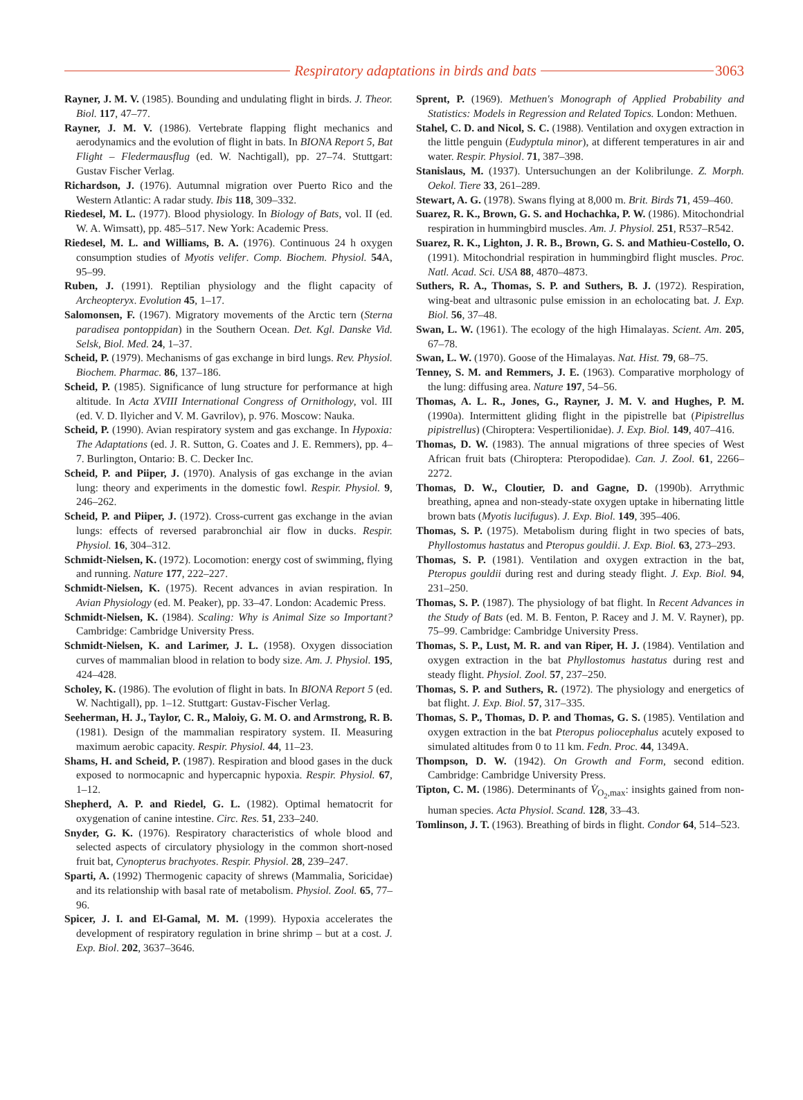Respiratory adaptations in birds and bats 3063
Rayner, J. M. V. (1985). Bounding and undulating flight in birds. J. Theor. Biol. 117, 47–77.
Rayner, J. M. V. (1986). Vertebrate flapping flight mechanics and aerodynamics and the evolution of flight in bats. In BIONA Report 5, Bat Flight – Fledermausflug (ed. W. Nachtigall), pp. 27–74. Stuttgart: Gustav Fischer Verlag.
Richardson, J. (1976). Autumnal migration over Puerto Rico and the Western Atlantic: A radar study. Ibis 118, 309–332.
Riedesel, M. L. (1977). Blood physiology. In Biology of Bats, vol. II (ed. W. A. Wimsatt), pp. 485–517. New York: Academic Press.
Riedesel, M. L. and Williams, B. A. (1976). Continuous 24 h oxygen consumption studies of Myotis velifer. Comp. Biochem. Physiol. 54 A, 95–99.
Ruben, J. (1991). Reptilian physiology and the flight capacity of Archeopteryx. Evolution 45, 1–17.
Salomonsen, F. (1967). Migratory movements of the Arctic tern (Sterna paradisea pontoppidan) in the Southern Ocean. Det. Kgl. Danske Vid. Selsk, Biol. Med. 24, 1–37.
Scheid, P. (1979). Mechanisms of gas exchange in bird lungs. Rev. Physiol. Biochem. Pharmac. 86, 137–186.
Scheid, P. (1985). Significance of lung structure for performance at high altitude. In Acta XVIII International Congress of Ornithology, vol. III (ed. V. D. Ilyicher and V. M. Gavrilov), p. 976. Moscow: Nauka.
Scheid, P. (1990). Avian respiratory system and gas exchange. In Hypoxia: The Adaptations (ed. J. R. Sutton, G. Coates and J. E. Remmers), pp. 4–7. Burlington, Ontario: B. C. Decker Inc.
Scheid, P. and Piiper, J. (1970). Analysis of gas exchange in the avian lung: theory and experiments in the domestic fowl. Respir. Physiol. 9, 246–262.
Scheid, P. and Piiper, J. (1972). Cross-current gas exchange in the avian lungs: effects of reversed parabronchial air flow in ducks. Respir. Physiol. 16, 304–312.
Schmidt-Nielsen, K. (1972). Locomotion: energy cost of swimming, flying and running. Nature 177, 222–227.
Schmidt-Nielsen, K. (1975). Recent advances in avian respiration. In Avian Physiology (ed. M. Peaker), pp. 33–47. London: Academic Press.
Schmidt-Nielsen, K. (1984). Scaling: Why is Animal Size so Important? Cambridge: Cambridge University Press.
Schmidt-Nielsen, K. and Larimer, J. L. (1958). Oxygen dissociation curves of mammalian blood in relation to body size. Am. J. Physiol. 195, 424–428.
Scholey, K. (1986). The evolution of flight in bats. In BIONA Report 5 (ed. W. Nachtigall), pp. 1–12. Stuttgart: Gustav-Fischer Verlag.
Seeherman, H. J., Taylor, C. R., Maloiy, G. M. O. and Armstrong, R. B. (1981). Design of the mammalian respiratory system. II. Measuring maximum aerobic capacity. Respir. Physiol. 44, 11–23.
Shams, H. and Scheid, P. (1987). Respiration and blood gases in the duck exposed to normocapnic and hypercapnic hypoxia. Respir. Physiol. 67, 1–12.
Shepherd, A. P. and Riedel, G. L. (1982). Optimal hematocrit for oxygenation of canine intestine. Circ. Res. 51, 233–240.
Snyder, G. K. (1976). Respiratory characteristics of whole blood and selected aspects of circulatory physiology in the common short-nosed fruit bat, Cynopterus brachyotes. Respir. Physiol. 28, 239–247.
Sparti, A. (1992) Thermogenic capacity of shrews (Mammalia, Soricidae) and its relationship with basal rate of metabolism. Physiol. Zool. 65, 77–96.
Spicer, J. I. and El-Gamal, M. M. (1999). Hypoxia accelerates the development of respiratory regulation in brine shrimp – but at a cost. J. Exp. Biol. 202, 3637–3646.
Sprent, P. (1969). Methuen's Monograph of Applied Probability and Statistics: Models in Regression and Related Topics. London: Methuen.
Stahel, C. D. and Nicol, S. C. (1988). Ventilation and oxygen extraction in the little penguin (Eudyptula minor), at different temperatures in air and water. Respir. Physiol. 71, 387–398.
Stanislaus, M. (1937). Untersuchungen an der Kolibrilunge. Z. Morph. Oekol. Tiere 33, 261–289.
Stewart, A. G. (1978). Swans flying at 8,000 m. Brit. Birds 71, 459–460.
Suarez, R. K., Brown, G. S. and Hochachka, P. W. (1986). Mitochondrial respiration in hummingbird muscles. Am. J. Physiol. 251, R537–R542.
Suarez, R. K., Lighton, J. R. B., Brown, G. S. and Mathieu-Costello, O. (1991). Mitochondrial respiration in hummingbird flight muscles. Proc. Natl. Acad. Sci. USA 88, 4870–4873.
Suthers, R. A., Thomas, S. P. and Suthers, B. J. (1972). Respiration, wing-beat and ultrasonic pulse emission in an echolocating bat. J. Exp. Biol. 56, 37–48.
Swan, L. W. (1961). The ecology of the high Himalayas. Scient. Am. 205, 67–78.
Swan, L. W. (1970). Goose of the Himalayas. Nat. Hist. 79, 68–75.
Tenney, S. M. and Remmers, J. E. (1963). Comparative morphology of the lung: diffusing area. Nature 197, 54–56.
Thomas, A. L. R., Jones, G., Rayner, J. M. V. and Hughes, P. M. (1990a). Intermittent gliding flight in the pipistrelle bat (Pipistrellus pipistrellus) (Chiroptera: Vespertilionidae). J. Exp. Biol. 149, 407–416.
Thomas, D. W. (1983). The annual migrations of three species of West African fruit bats (Chiroptera: Pteropodidae). Can. J. Zool. 61, 2266–2272.
Thomas, D. W., Cloutier, D. and Gagne, D. (1990b). Arrythmic breathing, apnea and non-steady-state oxygen uptake in hibernating little brown bats (Myotis lucifugus). J. Exp. Biol. 149, 395–406.
Thomas, S. P. (1975). Metabolism during flight in two species of bats, Phyllostomus hastatus and Pteropus gouldii. J. Exp. Biol. 63, 273–293.
Thomas, S. P. (1981). Ventilation and oxygen extraction in the bat, Pteropus gouldii during rest and during steady flight. J. Exp. Biol. 94, 231–250.
Thomas, S. P. (1987). The physiology of bat flight. In Recent Advances in the Study of Bats (ed. M. B. Fenton, P. Racey and J. M. V. Rayner), pp. 75–99. Cambridge: Cambridge University Press.
Thomas, S. P., Lust, M. R. and van Riper, H. J. (1984). Ventilation and oxygen extraction in the bat Phyllostomus hastatus during rest and steady flight. Physiol. Zool. 57, 237–250.
Thomas, S. P. and Suthers, R. (1972). The physiology and energetics of bat flight. J. Exp. Biol. 57, 317–335.
Thomas, S. P., Thomas, D. P. and Thomas, G. S. (1985). Ventilation and oxygen extraction in the bat Pteropus poliocephalus acutely exposed to simulated altitudes from 0 to 11 km. Fedn. Proc. 44, 1349A.
Thompson, D. W. (1942). On Growth and Form, second edition. Cambridge: Cambridge University Press.
Tipton, C. M. (1986). Determinants of V̇<sub>O<sub>2</sub>,max</sub>: insights gained from non-human species. Acta Physiol. Scand. 128, 33–43.
Tomlinson, J. T. (1963). Breathing of birds in flight. Condor 64, 514–523.